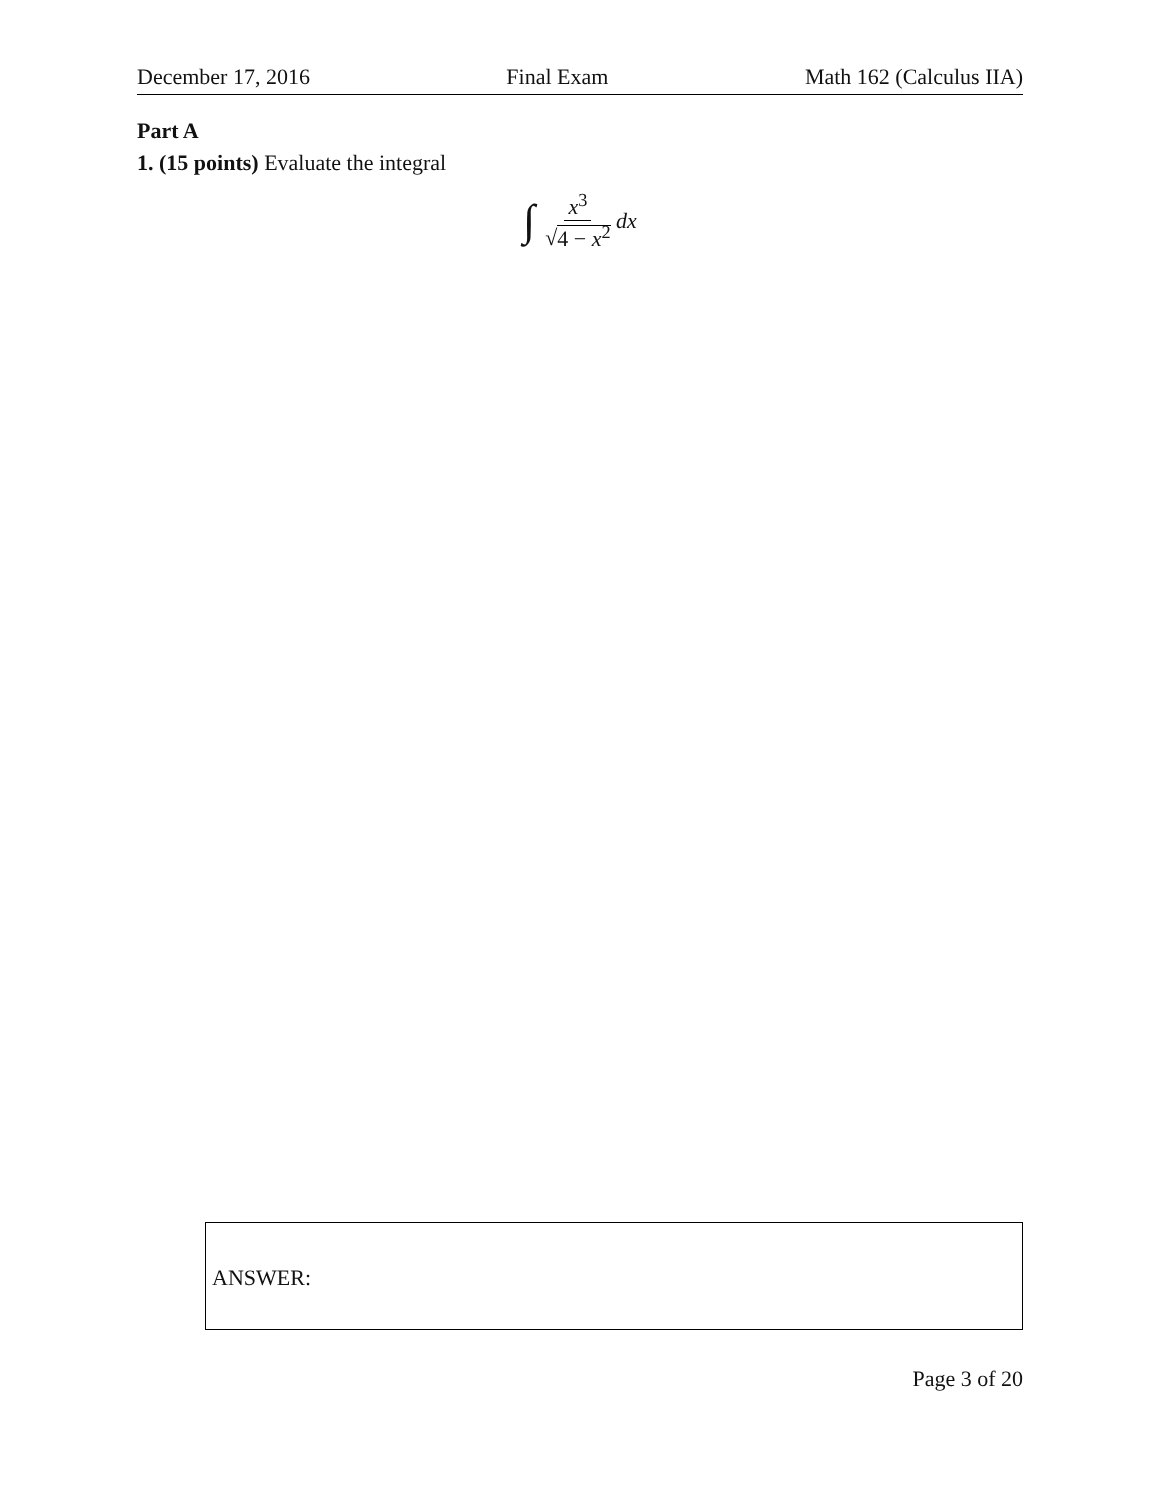December 17, 2016 Final Exam Math 162 (Calculus IIA)
Part A
1. (15 points) Evaluate the integral
∫ x<sup>3</sup> √4 − x<sup>2</sup> dx
ANSWER:
Page 3 of 20